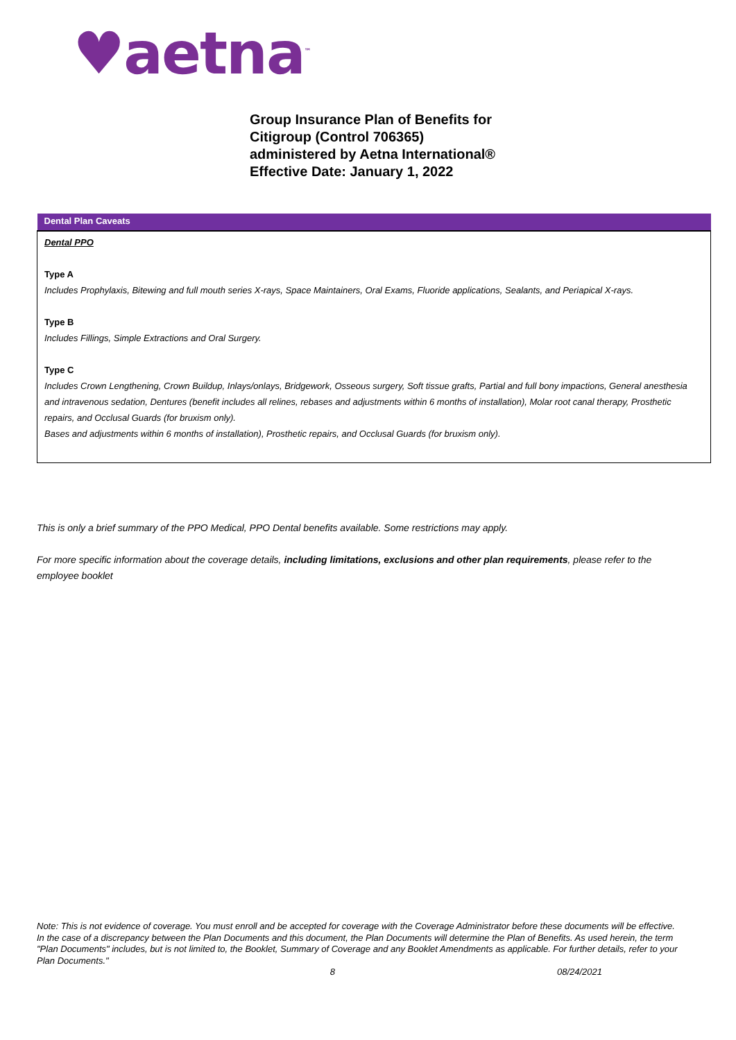♥aetna<sup>™</sup>
Group Insurance Plan of Benefits for
Citigroup (Control 706365)
administered by Aetna International®
Effective Date: January 1, 2022
| Dental Plan Caveats |
| --- |
| Dental PPO Type A Includes Prophylaxis, Bitewing and full mouth series X-rays, Space Maintainers, Oral Exams, Fluoride applications, Sealants, and Periapical X-rays. Type B Includes Fillings, Simple Extractions and Oral Surgery. Type C Includes Crown Lengthening, Crown Buildup, Inlays/onlays, Bridgework, Osseous surgery, Soft tissue grafts, Partial and full bony impactions, General anesthesia and intravenous sedation, Dentures (benefit includes all relines, rebases and adjustments within 6 months of installation), Molar root canal therapy, Prosthetic repairs, and Occlusal Guards (for bruxism only). Bases and adjustments within 6 months of installation), Prosthetic repairs, and Occlusal Guards (for bruxism only). |
This is only a brief summary of the PPO Medical, PPO Dental benefits available. Some restrictions may apply.
For more specific information about the coverage details, including limitations, exclusions and other plan requirements, please refer to the employee booklet
Note: This is not evidence of coverage. You must enroll and be accepted for coverage with the Coverage Administrator before these documents will be effective. In the case of a discrepancy between the Plan Documents and this document, the Plan Documents will determine the Plan of Benefits. As used herein, the term "Plan Documents" includes, but is not limited to, the Booklet, Summary of Coverage and any Booklet Amendments as applicable. For further details, refer to your Plan Documents."
8 08/24/2021